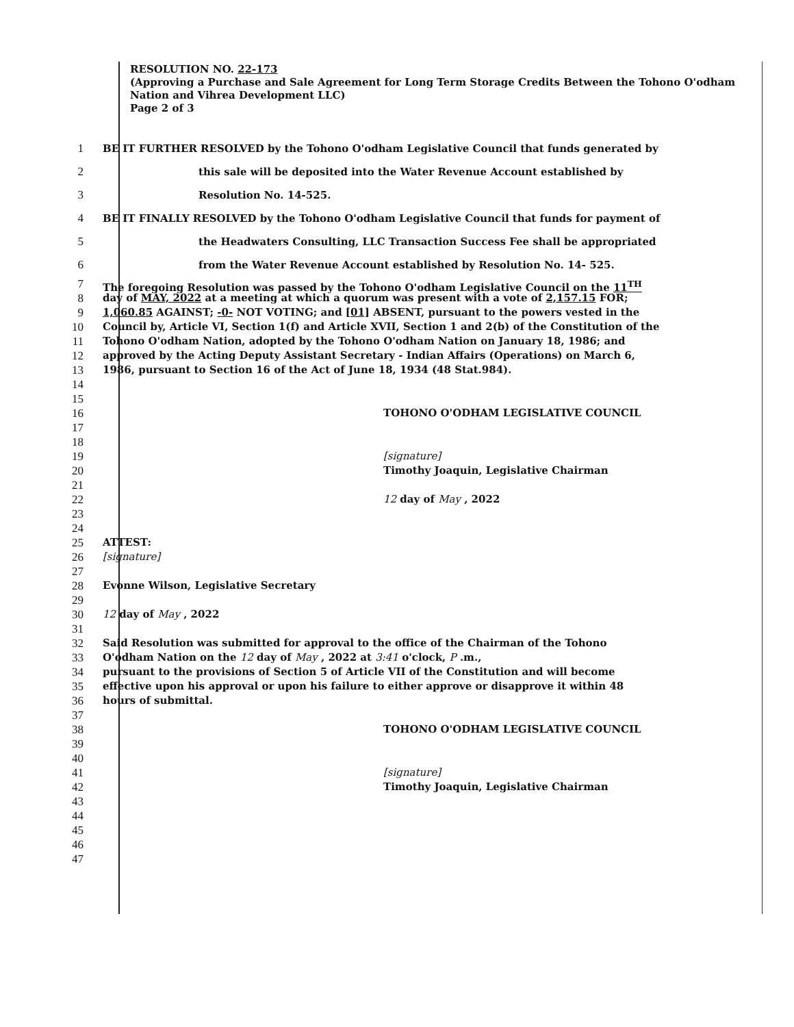RESOLUTION NO. 22-173
(Approving a Purchase and Sale Agreement for Long Term Storage Credits Between the Tohono O'odham Nation and Vihrea Development LLC)
Page 2 of 3
1 BE IT FURTHER RESOLVED by the Tohono O'odham Legislative Council that funds generated by
2 this sale will be deposited into the Water Revenue Account established by
3 Resolution No. 14-525.
4 BE IT FINALLY RESOLVED by the Tohono O'odham Legislative Council that funds for payment of
5 the Headwaters Consulting, LLC Transaction Success Fee shall be appropriated
6 from the Water Revenue Account established by Resolution No. 14- 525.
7 The foregoing Resolution was passed by the Tohono O'odham Legislative Council on the 11<sup>TH</sup>
8 day of MAY, 2022 at a meeting at which a quorum was present with a vote of 2,157.15 FOR;
9 1,060.85 AGAINST; -0- NOT VOTING; and [01] ABSENT, pursuant to the powers vested in the
10 Council by, Article VI, Section 1(f) and Article XVII, Section 1 and 2(b) of the Constitution of the
11 Tohono O'odham Nation, adopted by the Tohono O'odham Nation on January 18, 1986; and
12 approved by the Acting Deputy Assistant Secretary - Indian Affairs (Operations) on March 6,
13 1986, pursuant to Section 16 of the Act of June 18, 1934 (48 Stat.984).
14
15
16 TOHONO O'ODHAM LEGISLATIVE COUNCIL
17
18
19 [signature]
20 Timothy Joaquin, Legislative Chairman
21
22 12 day of May , 2022
23
24
25 ATTEST:
26 [signature]
27
28 Evonne Wilson, Legislative Secretary
29
30 12 day of May , 2022
31
32 Said Resolution was submitted for approval to the office of the Chairman of the Tohono
33 O'odham Nation on the 12 day of May , 2022 at 3:41 o'clock, P .m.,
34 pursuant to the provisions of Section 5 of Article VII of the Constitution and will become
35 effective upon his approval or upon his failure to either approve or disapprove it within 48
36 hours of submittal.
37
38 TOHONO O'ODHAM LEGISLATIVE COUNCIL
39
40
41 [signature]
42 Timothy Joaquin, Legislative Chairman
43
44
45
46
47